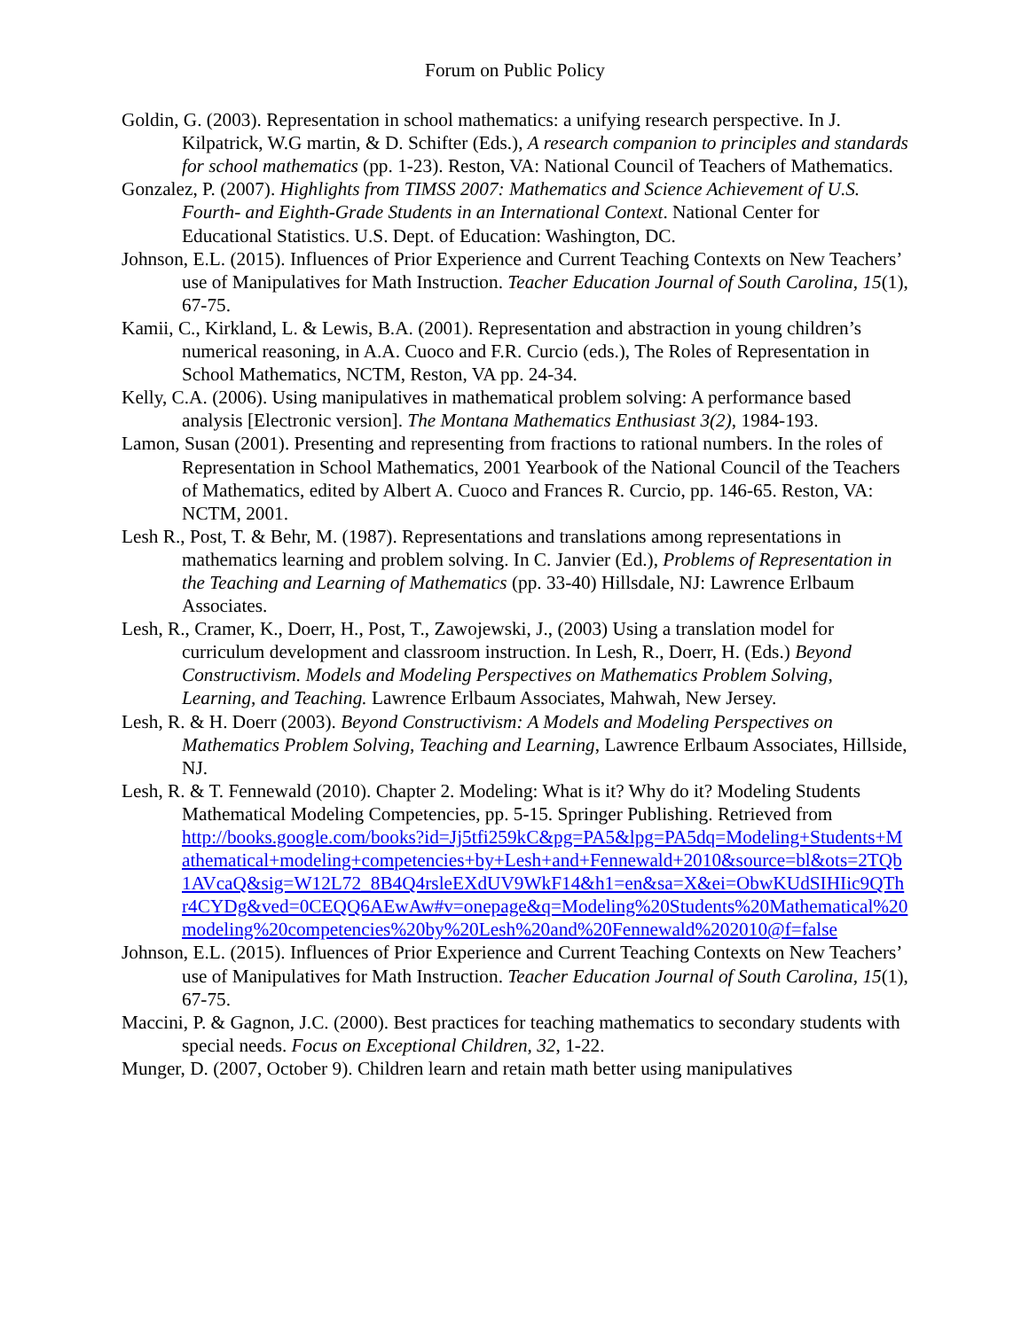Forum on Public Policy
Goldin, G. (2003). Representation in school mathematics: a unifying research perspective. In J. Kilpatrick, W.G martin, & D. Schifter (Eds.), A research companion to principles and standards for school mathematics (pp. 1-23). Reston, VA: National Council of Teachers of Mathematics.
Gonzalez, P. (2007). Highlights from TIMSS 2007: Mathematics and Science Achievement of U.S. Fourth- and Eighth-Grade Students in an International Context. National Center for Educational Statistics. U.S. Dept. of Education: Washington, DC.
Johnson, E.L. (2015). Influences of Prior Experience and Current Teaching Contexts on New Teachers’ use of Manipulatives for Math Instruction. Teacher Education Journal of South Carolina, 15(1), 67-75.
Kamii, C., Kirkland, L. & Lewis, B.A. (2001). Representation and abstraction in young children’s numerical reasoning, in A.A. Cuoco and F.R. Curcio (eds.), The Roles of Representation in School Mathematics, NCTM, Reston, VA pp. 24-34.
Kelly, C.A. (2006). Using manipulatives in mathematical problem solving: A performance based analysis [Electronic version]. The Montana Mathematics Enthusiast 3(2), 1984-193.
Lamon, Susan (2001). Presenting and representing from fractions to rational numbers. In the roles of Representation in School Mathematics, 2001 Yearbook of the National Council of the Teachers of Mathematics, edited by Albert A. Cuoco and Frances R. Curcio, pp. 146-65. Reston, VA: NCTM, 2001.
Lesh R., Post, T. & Behr, M. (1987). Representations and translations among representations in mathematics learning and problem solving. In C. Janvier (Ed.), Problems of Representation in the Teaching and Learning of Mathematics (pp. 33-40) Hillsdale, NJ: Lawrence Erlbaum Associates.
Lesh, R., Cramer, K., Doerr, H., Post, T., Zawojewski, J., (2003) Using a translation model for curriculum development and classroom instruction. In Lesh, R., Doerr, H. (Eds.) Beyond Constructivism. Models and Modeling Perspectives on Mathematics Problem Solving, Learning, and Teaching. Lawrence Erlbaum Associates, Mahwah, New Jersey.
Lesh, R. & H. Doerr (2003). Beyond Constructivism: A Models and Modeling Perspectives on Mathematics Problem Solving, Teaching and Learning, Lawrence Erlbaum Associates, Hillside, NJ.
Lesh, R. & T. Fennewald (2010). Chapter 2. Modeling: What is it? Why do it? Modeling Students Mathematical Modeling Competencies, pp. 5-15. Springer Publishing. Retrieved from
http://books.google.com/books?id=Jj5tfi259kC&pg=PA5&lpg=PA5dq=Modeling+Students+Mathematical+modeling+competencies+by+Lesh+and+Fennewald+2010&source=bl&ots=2TQb1AVcaQ&sig=W12L72_8B4Q4rsleEXdUV9WkF14&h1=en&sa=X&ei=ObwKUdSIHIic9QThr4CYDg&ved=0CEQQ6AEwAw#v=onepage&q=Modeling%20Students%20Mathematical%20modeling%20competencies%20by%20Lesh%20and%20Fennewald%202010@f=false
Johnson, E.L. (2015). Influences of Prior Experience and Current Teaching Contexts on New Teachers’ use of Manipulatives for Math Instruction. Teacher Education Journal of South Carolina, 15(1), 67-75.
Maccini, P. & Gagnon, J.C. (2000). Best practices for teaching mathematics to secondary students with special needs. Focus on Exceptional Children, 32, 1-22.
Munger, D. (2007, October 9). Children learn and retain math better using manipulatives